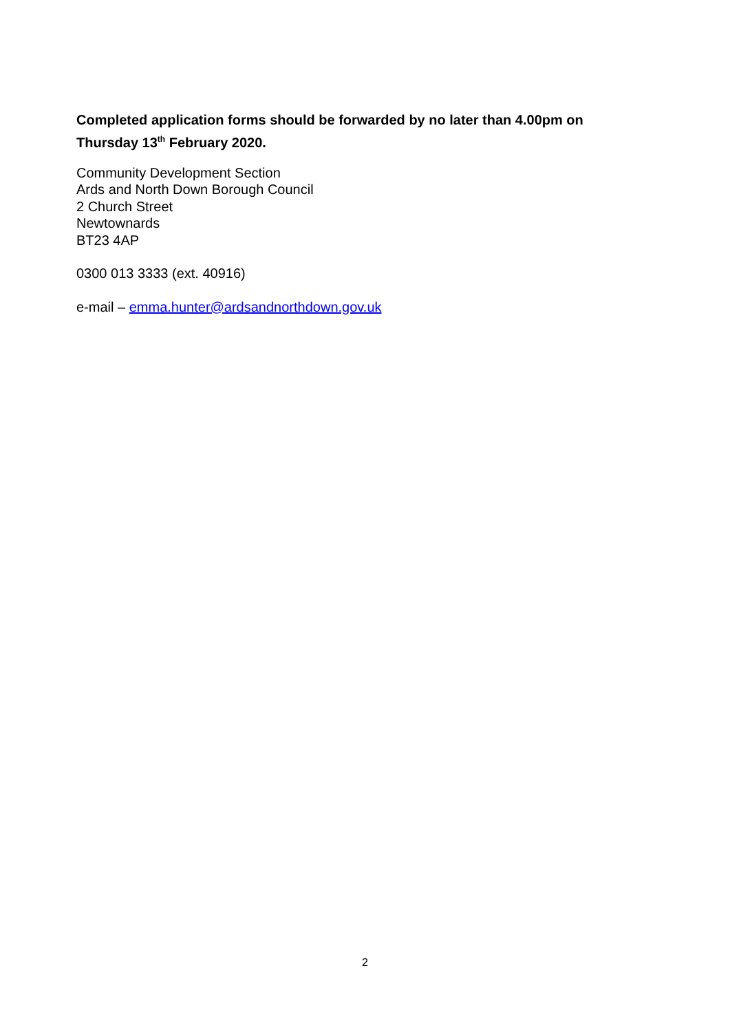Completed application forms should be forwarded by no later than 4.00pm on Thursday 13<sup>th</sup> February 2020.
Community Development Section
Ards and North Down Borough Council
2 Church Street
Newtownards
BT23 4AP
0300 013 3333 (ext. 40916)
e-mail – emma.hunter@ardsandnorthdown.gov.uk
2